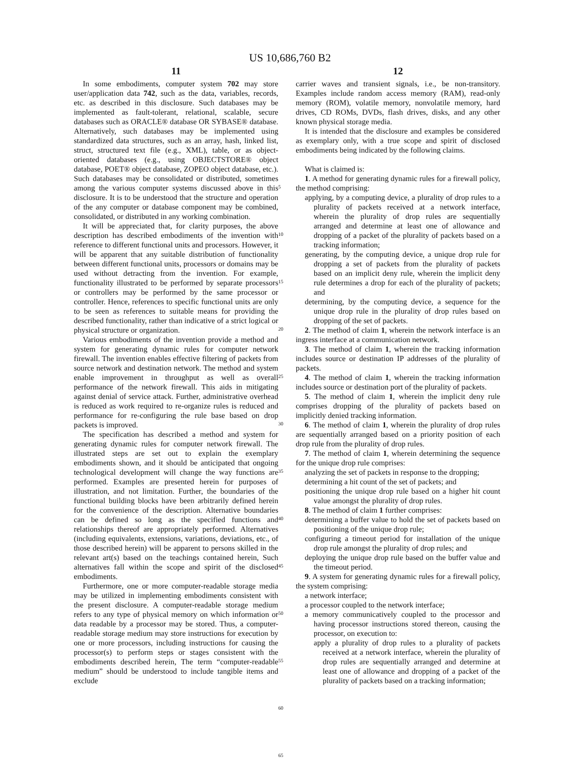US 10,686,760 B2
11
In some embodiments, computer system 702 may store user/application data 742, such as the data, variables, records, etc. as described in this disclosure. Such databases may be implemented as fault-tolerant, relational, scalable, secure databases such as ORACLE® database OR SYBASE® database. Alternatively, such databases may be implemented using standardized data structures, such as an array, hash, linked list, struct, structured text file (e.g., XML), table, or as object-oriented databases (e.g., using OBJECTSTORE® object database, POET® object database, ZOPEO object database, etc.). Such databases may be consolidated or distributed, sometimes among the various computer systems discussed above in this disclosure. It is to be understood that the structure and operation of the any computer or database component may be combined, consolidated, or distributed in any working combination.
It will be appreciated that, for clarity purposes, the above description has described embodiments of the invention with reference to different functional units and processors. However, it will be apparent that any suitable distribution of functionality between different functional units, processors or domains may be used without detracting from the invention. For example, functionality illustrated to be performed by separate processors or controllers may be performed by the same processor or controller. Hence, references to specific functional units are only to be seen as references to suitable means for providing the described functionality, rather than indicative of a strict logical or physical structure or organization.
Various embodiments of the invention provide a method and system for generating dynamic rules for computer network firewall. The invention enables effective filtering of packets from source network and destination network. The method and system enable improvement in throughput as well as overall performance of the network firewall. This aids in mitigating against denial of service attack. Further, administrative overhead is reduced as work required to re-organize rules is reduced and performance for re-configuring the rule base based on drop packets is improved.
The specification has described a method and system for generating dynamic rules for computer network firewall. The illustrated steps are set out to explain the exemplary embodiments shown, and it should be anticipated that ongoing technological development will change the way functions are performed. Examples are presented herein for purposes of illustration, and not limitation. Further, the boundaries of the functional building blocks have been arbitrarily defined herein for the convenience of the description. Alternative boundaries can be defined so long as the specified functions and relationships thereof are appropriately performed. Alternatives (including equivalents, extensions, variations, deviations, etc., of those described herein) will be apparent to persons skilled in the relevant art(s) based on the teachings contained herein, Such alternatives fall within the scope and spirit of the disclosed embodiments.
Furthermore, one or more computer-readable storage media may be utilized in implementing embodiments consistent with the present disclosure. A computer-readable storage medium refers to any type of physical memory on which information or data readable by a processor may be stored. Thus, a computer-readable storage medium may store instructions for execution by one or more processors, including instructions for causing the processor(s) to perform steps or stages consistent with the embodiments described herein, The term “computer-readable medium” should be understood to include tangible items and exclude
5
10
15
20
25
30
35
40
45
50
55
60
65
12
carrier waves and transient signals, i.e., be non-transitory. Examples include random access memory (RAM), read-only memory (ROM), volatile memory, nonvolatile memory, hard drives, CD ROMs, DVDs, flash drives, disks, and any other known physical storage media.
It is intended that the disclosure and examples be considered as exemplary only, with a true scope and spirit of disclosed embodiments being indicated by the following claims.
What is claimed is:
1. A method for generating dynamic rules for a firewall policy, the method comprising:
applying, by a computing device, a plurality of drop rules to a plurality of packets received at a network interface, wherein the plurality of drop rules are sequentially arranged and determine at least one of allowance and dropping of a packet of the plurality of packets based on a tracking information;
generating, by the computing device, a unique drop rule for dropping a set of packets from the plurality of packets based on an implicit deny rule, wherein the implicit deny rule determines a drop for each of the plurality of packets; and
determining, by the computing device, a sequence for the unique drop rule in the plurality of drop rules based on dropping of the set of packets.
2. The method of claim 1, wherein the network interface is an ingress interface at a communication network.
3. The method of claim 1, wherein the tracking information includes source or destination IP addresses of the plurality of packets.
4. The method of claim 1, wherein the tracking information includes source or destination port of the plurality of packets.
5. The method of claim 1, wherein the implicit deny rule comprises dropping of the plurality of packets based on implicitly denied tracking information.
6. The method of claim 1, wherein the plurality of drop rules are sequentially arranged based on a priority position of each drop rule from the plurality of drop rules.
7. The method of claim 1, wherein determining the sequence for the unique drop rule comprises:
analyzing the set of packets in response to the dropping;
determining a hit count of the set of packets; and
positioning the unique drop rule based on a higher hit count value amongst the plurality of drop rules.
8. The method of claim 1 further comprises:
determining a buffer value to hold the set of packets based on positioning of the unique drop rule;
configuring a timeout period for installation of the unique drop rule amongst the plurality of drop rules; and
deploying the unique drop rule based on the buffer value and the timeout period.
9. A system for generating dynamic rules for a firewall policy, the system comprising:
a network interface;
a processor coupled to the network interface;
a memory communicatively coupled to the processor and having processor instructions stored thereon, causing the processor, on execution to:
apply a plurality of drop rules to a plurality of packets received at a network interface, wherein the plurality of drop rules are sequentially arranged and determine at least one of allowance and dropping of a packet of the plurality of packets based on a tracking information;